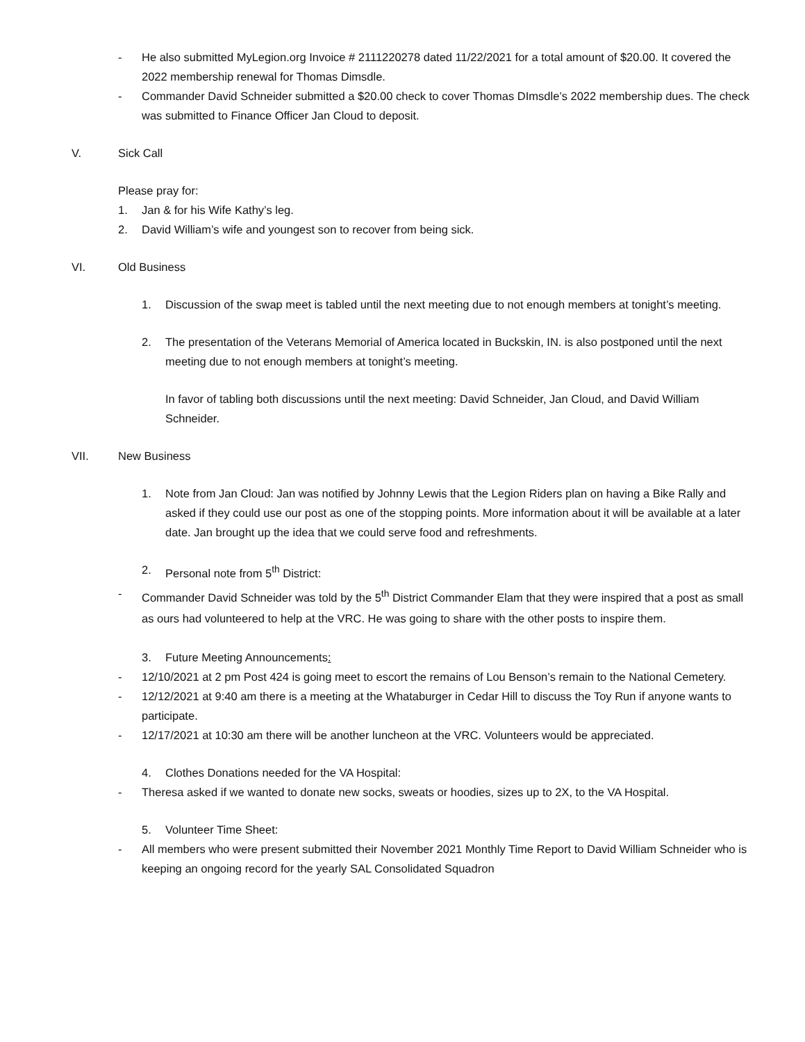- He also submitted MyLegion.org Invoice # 2111220278 dated 11/22/2021 for a total amount of $20.00. It covered the 2022 membership renewal for Thomas Dimsdle.
- Commander David Schneider submitted a $20.00 check to cover Thomas DImsdle’s 2022 membership dues. The check was submitted to Finance Officer Jan Cloud to deposit.
V. Sick Call
Please pray for:
1. Jan & for his Wife Kathy’s leg.
2. David William’s wife and youngest son to recover from being sick.
VI. Old Business
1. Discussion of the swap meet is tabled until the next meeting due to not enough members at tonight’s meeting.
2. The presentation of the Veterans Memorial of America located in Buckskin, IN. is also postponed until the next meeting due to not enough members at tonight’s meeting.
In favor of tabling both discussions until the next meeting: David Schneider, Jan Cloud, and David William Schneider.
VII. New Business
1. Note from Jan Cloud: Jan was notified by Johnny Lewis that the Legion Riders plan on having a Bike Rally and asked if they could use our post as one of the stopping points. More information about it will be available at a later date. Jan brought up the idea that we could serve food and refreshments.
2. Personal note from 5<sup>th</sup> District:
- Commander David Schneider was told by the 5<sup>th</sup> District Commander Elam that they were inspired that a post as small as ours had volunteered to help at the VRC. He was going to share with the other posts to inspire them.
3. Future Meeting Announcements:
- 12/10/2021 at 2 pm Post 424 is going meet to escort the remains of Lou Benson’s remain to the National Cemetery.
- 12/12/2021 at 9:40 am there is a meeting at the Whataburger in Cedar Hill to discuss the Toy Run if anyone wants to participate.
- 12/17/2021 at 10:30 am there will be another luncheon at the VRC. Volunteers would be appreciated.
4. Clothes Donations needed for the VA Hospital:
- Theresa asked if we wanted to donate new socks, sweats or hoodies, sizes up to 2X, to the VA Hospital.
5. Volunteer Time Sheet:
- All members who were present submitted their November 2021 Monthly Time Report to David William Schneider who is keeping an ongoing record for the yearly SAL Consolidated Squadron